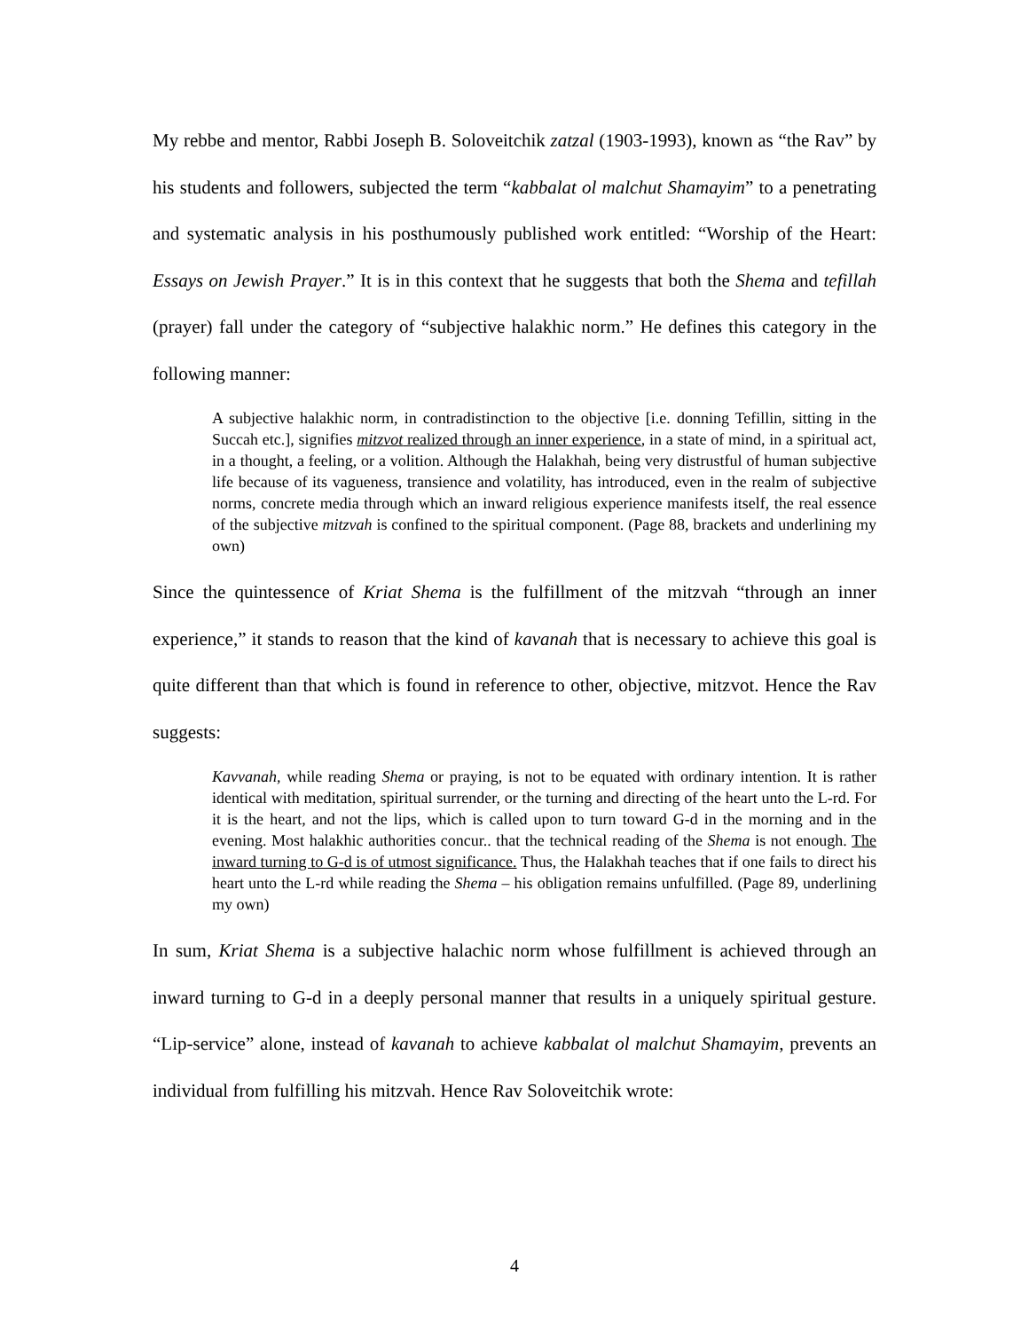My rebbe and mentor, Rabbi Joseph B. Soloveitchik zatzal (1903-1993), known as “the Rav” by his students and followers, subjected the term “kabbalat ol malchut Shamayim” to a penetrating and systematic analysis in his posthumously published work entitled: “Worship of the Heart: Essays on Jewish Prayer.” It is in this context that he suggests that both the Shema and tefillah (prayer) fall under the category of “subjective halakhic norm.” He defines this category in the following manner:
A subjective halakhic norm, in contradistinction to the objective [i.e. donning Tefillin, sitting in the Succah etc.], signifies mitzvot realized through an inner experience, in a state of mind, in a spiritual act, in a thought, a feeling, or a volition. Although the Halakhah, being very distrustful of human subjective life because of its vagueness, transience and volatility, has introduced, even in the realm of subjective norms, concrete media through which an inward religious experience manifests itself, the real essence of the subjective mitzvah is confined to the spiritual component. (Page 88, brackets and underlining my own)
Since the quintessence of Kriat Shema is the fulfillment of the mitzvah “through an inner experience,” it stands to reason that the kind of kavanah that is necessary to achieve this goal is quite different than that which is found in reference to other, objective, mitzvot. Hence the Rav suggests:
Kavvanah, while reading Shema or praying, is not to be equated with ordinary intention. It is rather identical with meditation, spiritual surrender, or the turning and directing of the heart unto the L-rd. For it is the heart, and not the lips, which is called upon to turn toward G-d in the morning and in the evening. Most halakhic authorities concur.. that the technical reading of the Shema is not enough. The inward turning to G-d is of utmost significance. Thus, the Halakhah teaches that if one fails to direct his heart unto the L-rd while reading the Shema – his obligation remains unfulfilled. (Page 89, underlining my own)
In sum, Kriat Shema is a subjective halachic norm whose fulfillment is achieved through an inward turning to G-d in a deeply personal manner that results in a uniquely spiritual gesture. “Lip-service” alone, instead of kavanah to achieve kabbalat ol malchut Shamayim, prevents an individual from fulfilling his mitzvah. Hence Rav Soloveitchik wrote:
4